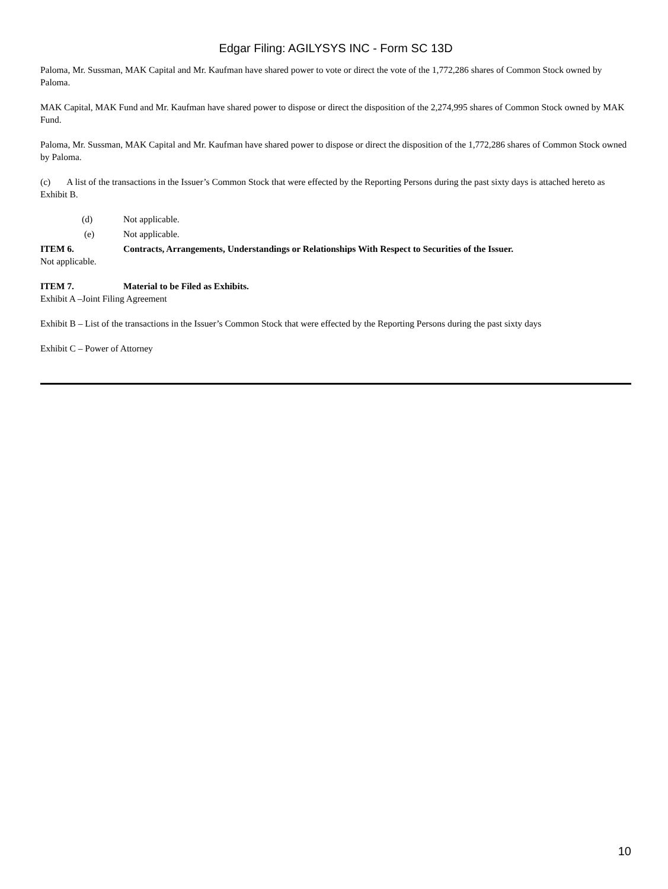Edgar Filing: AGILYSYS INC - Form SC 13D
Paloma, Mr. Sussman, MAK Capital and Mr. Kaufman have shared power to vote or direct the vote of the 1,772,286 shares of Common Stock owned by Paloma.
MAK Capital, MAK Fund and Mr. Kaufman have shared power to dispose or direct the disposition of the 2,274,995 shares of Common Stock owned by MAK Fund.
Paloma, Mr. Sussman, MAK Capital and Mr. Kaufman have shared power to dispose or direct the disposition of the 1,772,286 shares of Common Stock owned by Paloma.
(c) A list of the transactions in the Issuer’s Common Stock that were effected by the Reporting Persons during the past sixty days is attached hereto as Exhibit B.
(d) Not applicable.
(e) Not applicable.
ITEM 6. Contracts, Arrangements, Understandings or Relationships With Respect to Securities of the Issuer.
Not applicable.
ITEM 7. Material to be Filed as Exhibits.
Exhibit A –Joint Filing Agreement
Exhibit B – List of the transactions in the Issuer’s Common Stock that were effected by the Reporting Persons during the past sixty days
Exhibit C – Power of Attorney
10